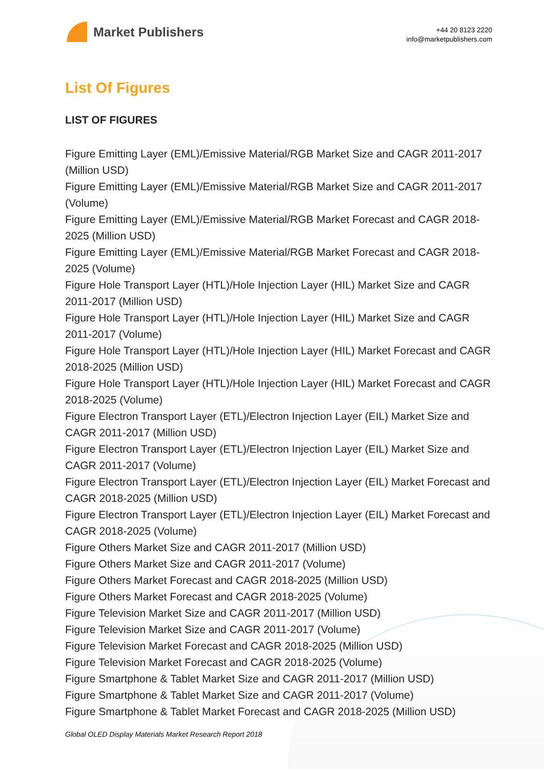Market Publishers
+44 20 8123 2220
info@marketpublishers.com
List Of Figures
LIST OF FIGURES
Figure Emitting Layer (EML)/Emissive Material/RGB Market Size and CAGR 2011-2017 (Million USD)
Figure Emitting Layer (EML)/Emissive Material/RGB Market Size and CAGR 2011-2017 (Volume)
Figure Emitting Layer (EML)/Emissive Material/RGB Market Forecast and CAGR 2018-2025 (Million USD)
Figure Emitting Layer (EML)/Emissive Material/RGB Market Forecast and CAGR 2018-2025 (Volume)
Figure Hole Transport Layer (HTL)/Hole Injection Layer (HIL) Market Size and CAGR 2011-2017 (Million USD)
Figure Hole Transport Layer (HTL)/Hole Injection Layer (HIL) Market Size and CAGR 2011-2017 (Volume)
Figure Hole Transport Layer (HTL)/Hole Injection Layer (HIL) Market Forecast and CAGR 2018-2025 (Million USD)
Figure Hole Transport Layer (HTL)/Hole Injection Layer (HIL) Market Forecast and CAGR 2018-2025 (Volume)
Figure Electron Transport Layer (ETL)/Electron Injection Layer (EIL) Market Size and CAGR 2011-2017 (Million USD)
Figure Electron Transport Layer (ETL)/Electron Injection Layer (EIL) Market Size and CAGR 2011-2017 (Volume)
Figure Electron Transport Layer (ETL)/Electron Injection Layer (EIL) Market Forecast and CAGR 2018-2025 (Million USD)
Figure Electron Transport Layer (ETL)/Electron Injection Layer (EIL) Market Forecast and CAGR 2018-2025 (Volume)
Figure Others Market Size and CAGR 2011-2017 (Million USD)
Figure Others Market Size and CAGR 2011-2017 (Volume)
Figure Others Market Forecast and CAGR 2018-2025 (Million USD)
Figure Others Market Forecast and CAGR 2018-2025 (Volume)
Figure Television Market Size and CAGR 2011-2017 (Million USD)
Figure Television Market Size and CAGR 2011-2017 (Volume)
Figure Television Market Forecast and CAGR 2018-2025 (Million USD)
Figure Television Market Forecast and CAGR 2018-2025 (Volume)
Figure Smartphone & Tablet Market Size and CAGR 2011-2017 (Million USD)
Figure Smartphone & Tablet Market Size and CAGR 2011-2017 (Volume)
Figure Smartphone & Tablet Market Forecast and CAGR 2018-2025 (Million USD)
Global OLED Display Materials Market Research Report 2018